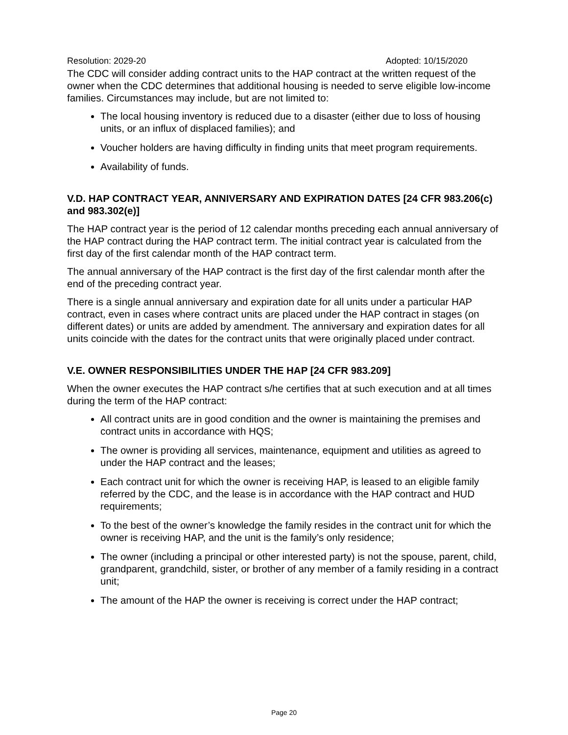Resolution: 2029-20 Adopted: 10/15/2020
The CDC will consider adding contract units to the HAP contract at the written request of the owner when the CDC determines that additional housing is needed to serve eligible low-income families. Circumstances may include, but are not limited to:
The local housing inventory is reduced due to a disaster (either due to loss of housing units, or an influx of displaced families); and
Voucher holders are having difficulty in finding units that meet program requirements.
Availability of funds.
V.D. HAP CONTRACT YEAR, ANNIVERSARY AND EXPIRATION DATES [24 CFR 983.206(c) and 983.302(e)]
The HAP contract year is the period of 12 calendar months preceding each annual anniversary of the HAP contract during the HAP contract term. The initial contract year is calculated from the first day of the first calendar month of the HAP contract term.
The annual anniversary of the HAP contract is the first day of the first calendar month after the end of the preceding contract year.
There is a single annual anniversary and expiration date for all units under a particular HAP contract, even in cases where contract units are placed under the HAP contract in stages (on different dates) or units are added by amendment. The anniversary and expiration dates for all units coincide with the dates for the contract units that were originally placed under contract.
V.E. OWNER RESPONSIBILITIES UNDER THE HAP [24 CFR 983.209]
When the owner executes the HAP contract s/he certifies that at such execution and at all times during the term of the HAP contract:
All contract units are in good condition and the owner is maintaining the premises and contract units in accordance with HQS;
The owner is providing all services, maintenance, equipment and utilities as agreed to under the HAP contract and the leases;
Each contract unit for which the owner is receiving HAP, is leased to an eligible family referred by the CDC, and the lease is in accordance with the HAP contract and HUD requirements;
To the best of the owner’s knowledge the family resides in the contract unit for which the owner is receiving HAP, and the unit is the family’s only residence;
The owner (including a principal or other interested party) is not the spouse, parent, child, grandparent, grandchild, sister, or brother of any member of a family residing in a contract unit;
The amount of the HAP the owner is receiving is correct under the HAP contract;
Page 20